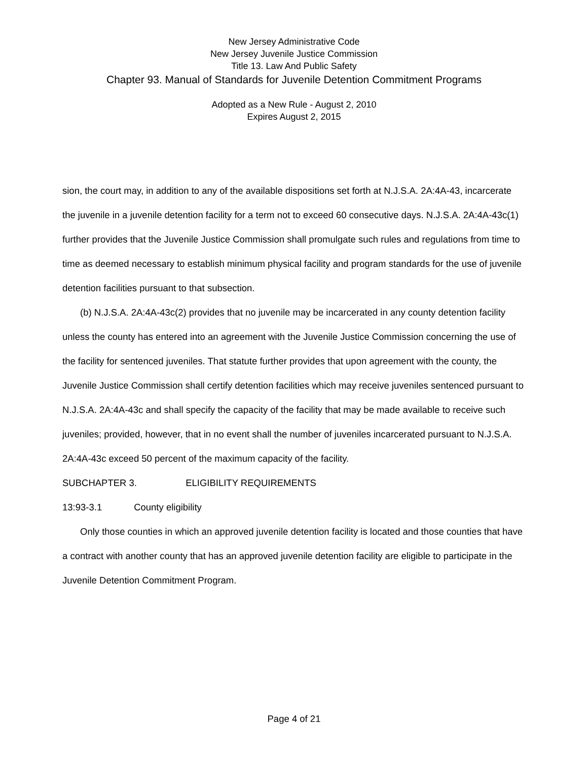New Jersey Administrative Code
New Jersey Juvenile Justice Commission
Title 13. Law And Public Safety
Chapter 93. Manual of Standards for Juvenile Detention Commitment Programs
Adopted as a New Rule - August 2, 2010
Expires August 2, 2015
sion, the court may, in addition to any of the available dispositions set forth at N.J.S.A. 2A:4A-43, incarcerate the juvenile in a juvenile detention facility for a term not to exceed 60 consecutive days. N.J.S.A. 2A:4A-43c(1) further provides that the Juvenile Justice Commission shall promulgate such rules and regulations from time to time as deemed necessary to establish minimum physical facility and program standards for the use of juvenile detention facilities pursuant to that subsection.
(b) N.J.S.A. 2A:4A-43c(2) provides that no juvenile may be incarcerated in any county detention facility unless the county has entered into an agreement with the Juvenile Justice Commission concerning the use of the facility for sentenced juveniles. That statute further provides that upon agreement with the county, the Juvenile Justice Commission shall certify detention facilities which may receive juveniles sentenced pursuant to N.J.S.A. 2A:4A-43c and shall specify the capacity of the facility that may be made available to receive such juveniles; provided, however, that in no event shall the number of juveniles incarcerated pursuant to N.J.S.A. 2A:4A-43c exceed 50 percent of the maximum capacity of the facility.
SUBCHAPTER 3. ELIGIBILITY REQUIREMENTS
13:93-3.1 County eligibility
Only those counties in which an approved juvenile detention facility is located and those counties that have a contract with another county that has an approved juvenile detention facility are eligible to participate in the Juvenile Detention Commitment Program.
Page 4 of 21